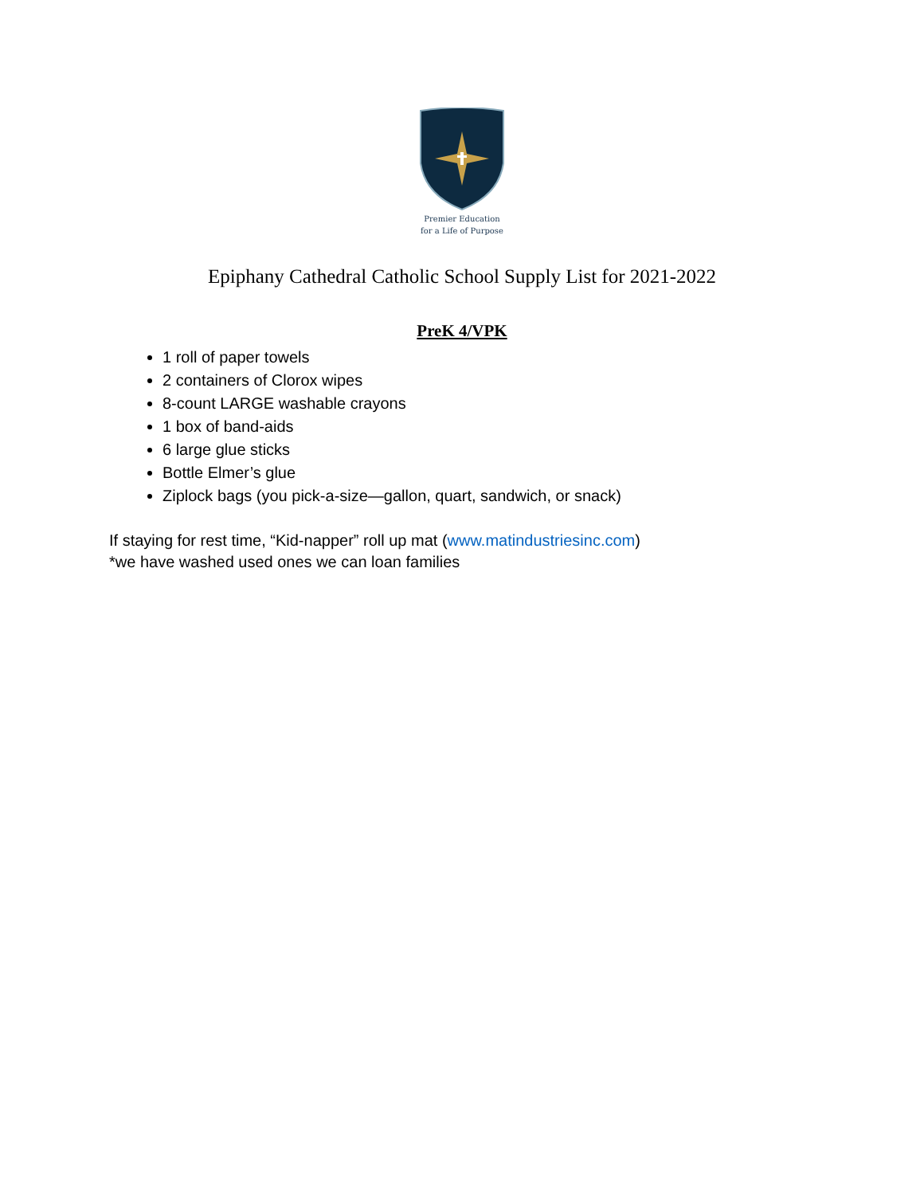Premier Education
for a Life of Purpose
Epiphany Cathedral Catholic School Supply List for 2021-2022
PreK 4/VPK
1 roll of paper towels
2 containers of Clorox wipes
8-count LARGE washable crayons
1 box of band-aids
6 large glue sticks
Bottle Elmer’s glue
Ziplock bags (you pick-a-size—gallon, quart, sandwich, or snack)
If staying for rest time, “Kid-napper” roll up mat (www.matindustriesinc.com)
*we have washed used ones we can loan families